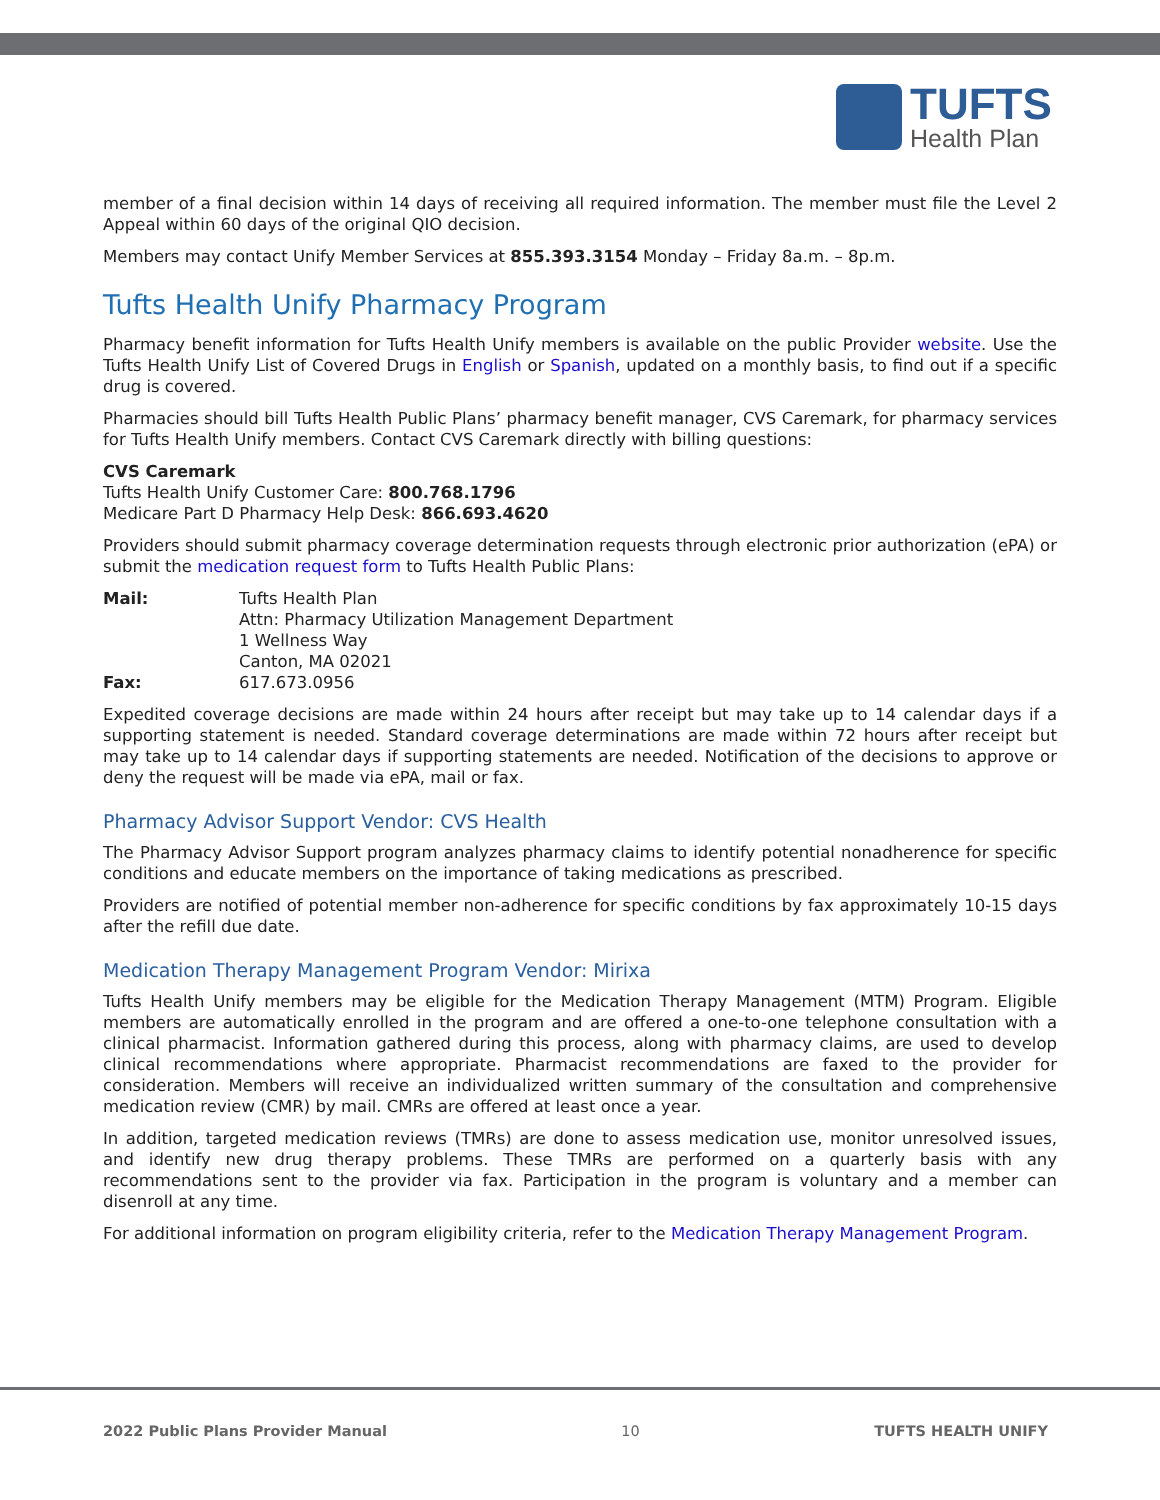TUFTS
Health Plan
member of a final decision within 14 days of receiving all required information. The member must file the Level 2 Appeal within 60 days of the original QIO decision.
Members may contact Unify Member Services at 855.393.3154 Monday – Friday 8a.m. – 8p.m.
Tufts Health Unify Pharmacy Program
Pharmacy benefit information for Tufts Health Unify members is available on the public Provider website. Use the Tufts Health Unify List of Covered Drugs in English or Spanish, updated on a monthly basis, to find out if a specific drug is covered.
Pharmacies should bill Tufts Health Public Plans’ pharmacy benefit manager, CVS Caremark, for pharmacy services for Tufts Health Unify members. Contact CVS Caremark directly with billing questions:
CVS Caremark
Tufts Health Unify Customer Care: 800.768.1796
Medicare Part D Pharmacy Help Desk: 866.693.4620
Providers should submit pharmacy coverage determination requests through electronic prior authorization (ePA) or submit the medication request form to Tufts Health Public Plans:
| Mail: | Tufts Health Plan Attn: Pharmacy Utilization Management Department 1 Wellness Way Canton, MA 02021 |
| Fax: | 617.673.0956 |
Expedited coverage decisions are made within 24 hours after receipt but may take up to 14 calendar days if a supporting statement is needed. Standard coverage determinations are made within 72 hours after receipt but may take up to 14 calendar days if supporting statements are needed. Notification of the decisions to approve or deny the request will be made via ePA, mail or fax.
Pharmacy Advisor Support Vendor: CVS Health
The Pharmacy Advisor Support program analyzes pharmacy claims to identify potential nonadherence for specific conditions and educate members on the importance of taking medications as prescribed.
Providers are notified of potential member non-adherence for specific conditions by fax approximately 10-15 days after the refill due date.
Medication Therapy Management Program Vendor: Mirixa
Tufts Health Unify members may be eligible for the Medication Therapy Management (MTM) Program. Eligible members are automatically enrolled in the program and are offered a one-to-one telephone consultation with a clinical pharmacist. Information gathered during this process, along with pharmacy claims, are used to develop clinical recommendations where appropriate. Pharmacist recommendations are faxed to the provider for consideration. Members will receive an individualized written summary of the consultation and comprehensive medication review (CMR) by mail. CMRs are offered at least once a year.
In addition, targeted medication reviews (TMRs) are done to assess medication use, monitor unresolved issues, and identify new drug therapy problems. These TMRs are performed on a quarterly basis with any recommendations sent to the provider via fax. Participation in the program is voluntary and a member can disenroll at any time.
For additional information on program eligibility criteria, refer to the Medication Therapy Management Program.
2022 Public Plans Provider Manual 10 TUFTS HEALTH UNIFY